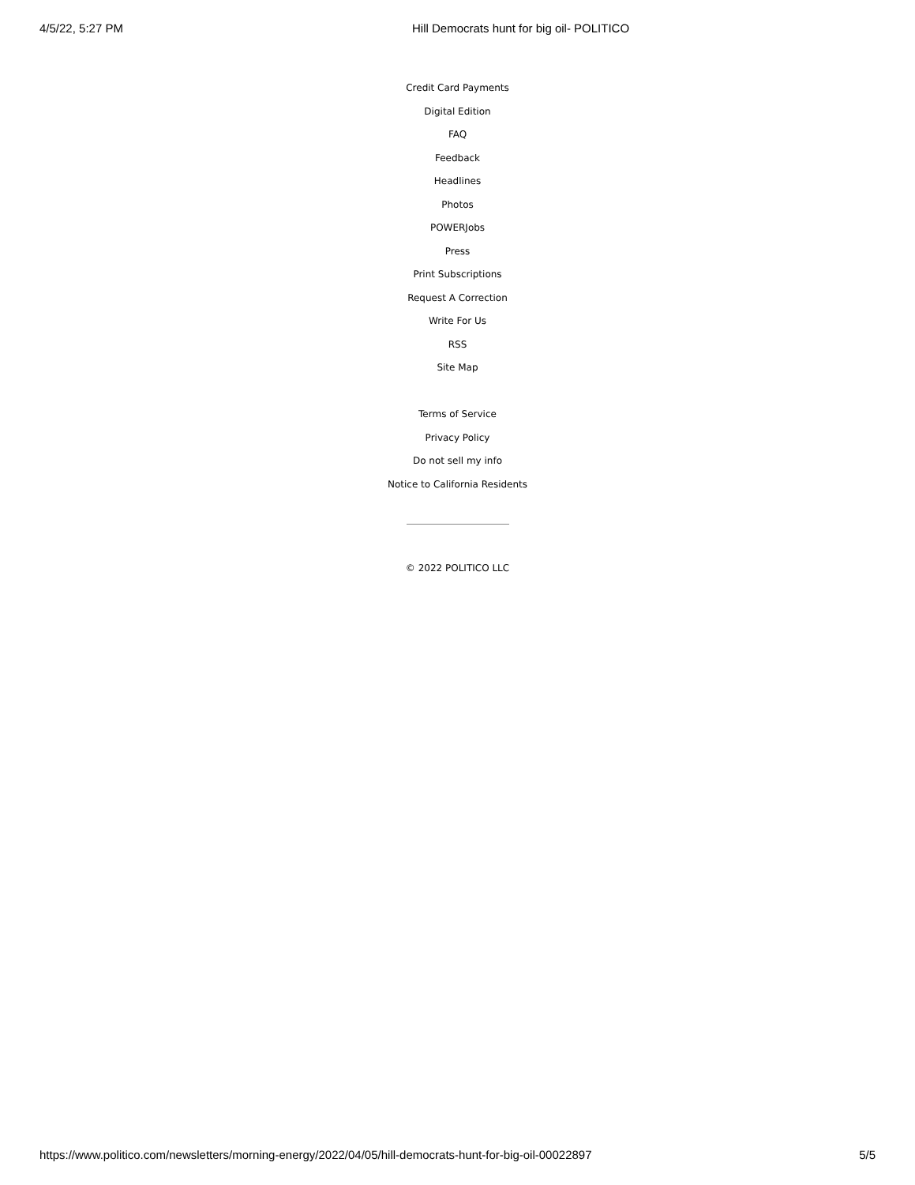4/5/22, 5:27 PM Hill Democrats hunt for big oil- POLITICO
Credit Card Payments
Digital Edition
FAQ
Feedback
Headlines
Photos
POWERJobs
Press
Print Subscriptions
Request A Correction
Write For Us
RSS
Site Map
Terms of Service
Privacy Policy
Do not sell my info
Notice to California Residents
© 2022 POLITICO LLC
https://www.politico.com/newsletters/morning-energy/2022/04/05/hill-democrats-hunt-for-big-oil-00022897 5/5